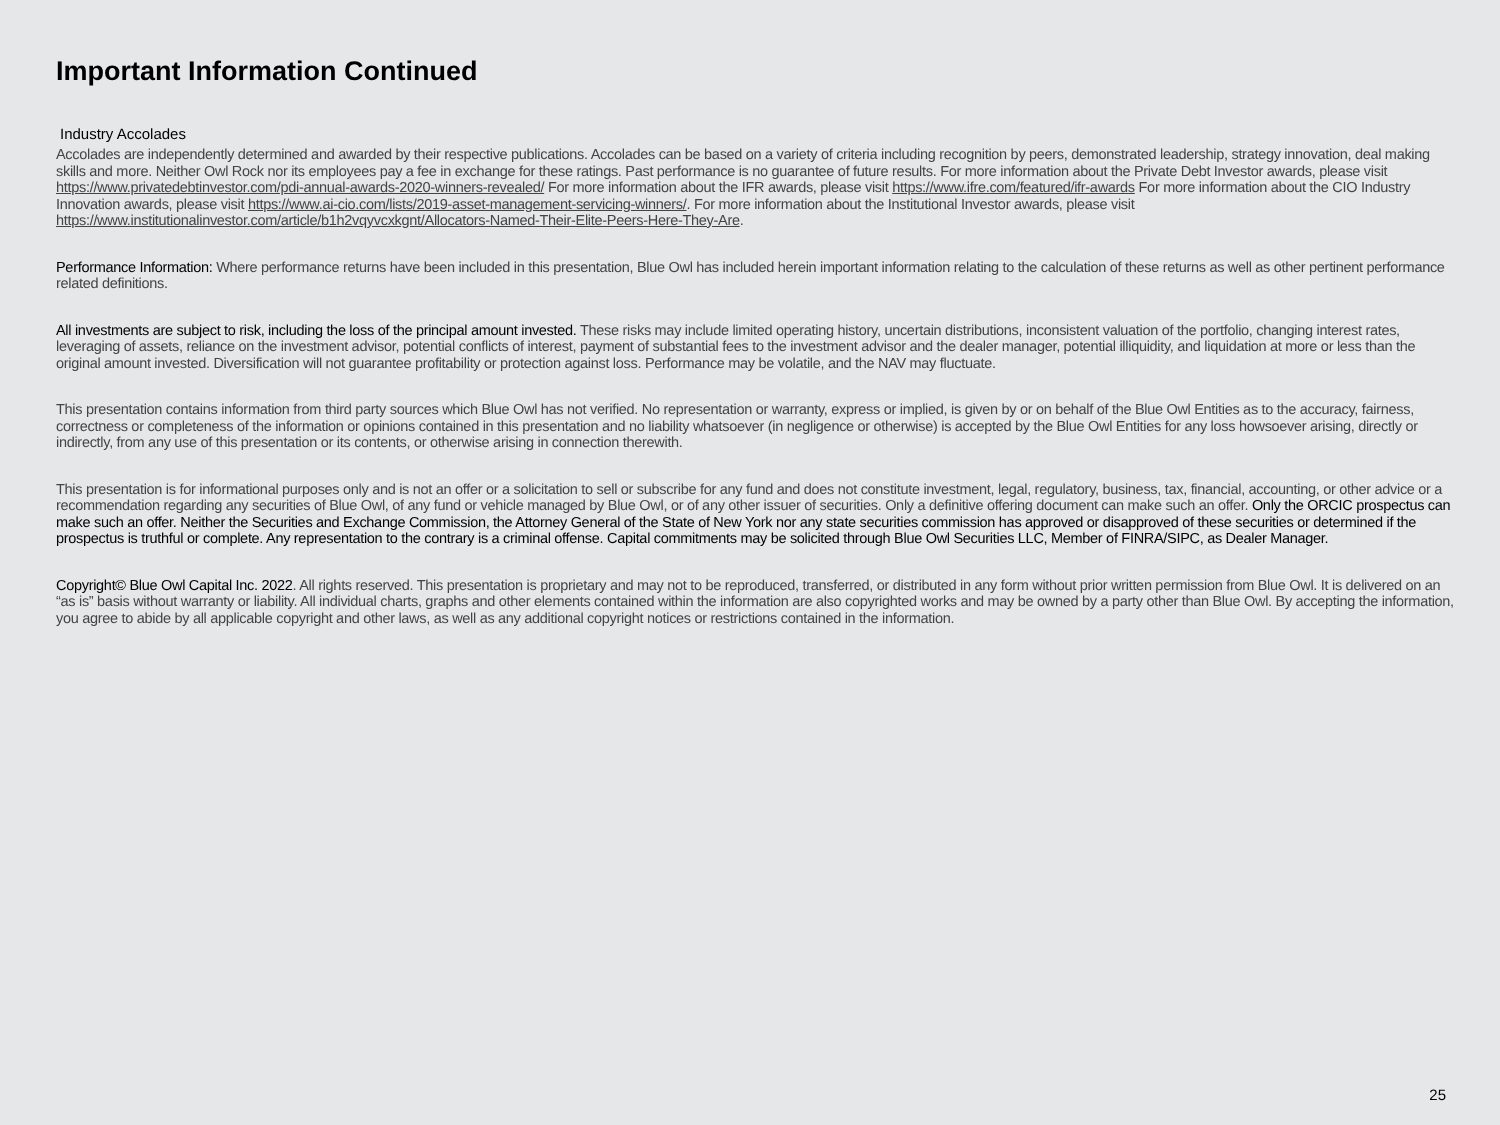Important Information Continued
Industry Accolades
Accolades are independently determined and awarded by their respective publications. Accolades can be based on a variety of criteria including recognition by peers, demonstrated leadership, strategy innovation, deal making skills and more. Neither Owl Rock nor its employees pay a fee in exchange for these ratings. Past performance is no guarantee of future results. For more information about the Private Debt Investor awards, please visit https://www.privatedebtinvestor.com/pdi-annual-awards-2020-winners-revealed/ For more information about the IFR awards, please visit https://www.ifre.com/featured/ifr-awards For more information about the CIO Industry Innovation awards, please visit https://www.ai-cio.com/lists/2019-asset-management-servicing-winners/. For more information about the Institutional Investor awards, please visit https://www.institutionalinvestor.com/article/b1h2vqyvcxkgnt/Allocators-Named-Their-Elite-Peers-Here-They-Are.
Performance Information: Where performance returns have been included in this presentation, Blue Owl has included herein important information relating to the calculation of these returns as well as other pertinent performance related definitions.
All investments are subject to risk, including the loss of the principal amount invested. These risks may include limited operating history, uncertain distributions, inconsistent valuation of the portfolio, changing interest rates, leveraging of assets, reliance on the investment advisor, potential conflicts of interest, payment of substantial fees to the investment advisor and the dealer manager, potential illiquidity, and liquidation at more or less than the original amount invested. Diversification will not guarantee profitability or protection against loss. Performance may be volatile, and the NAV may fluctuate.
This presentation contains information from third party sources which Blue Owl has not verified. No representation or warranty, express or implied, is given by or on behalf of the Blue Owl Entities as to the accuracy, fairness, correctness or completeness of the information or opinions contained in this presentation and no liability whatsoever (in negligence or otherwise) is accepted by the Blue Owl Entities for any loss howsoever arising, directly or indirectly, from any use of this presentation or its contents, or otherwise arising in connection therewith.
This presentation is for informational purposes only and is not an offer or a solicitation to sell or subscribe for any fund and does not constitute investment, legal, regulatory, business, tax, financial, accounting, or other advice or a recommendation regarding any securities of Blue Owl, of any fund or vehicle managed by Blue Owl, or of any other issuer of securities. Only a definitive offering document can make such an offer. Only the ORCIC prospectus can make such an offer. Neither the Securities and Exchange Commission, the Attorney General of the State of New York nor any state securities commission has approved or disapproved of these securities or determined if the prospectus is truthful or complete. Any representation to the contrary is a criminal offense. Capital commitments may be solicited through Blue Owl Securities LLC, Member of FINRA/SIPC, as Dealer Manager.
Copyright© Blue Owl Capital Inc. 2022. All rights reserved. This presentation is proprietary and may not to be reproduced, transferred, or distributed in any form without prior written permission from Blue Owl. It is delivered on an “as is” basis without warranty or liability. All individual charts, graphs and other elements contained within the information are also copyrighted works and may be owned by a party other than Blue Owl. By accepting the information, you agree to abide by all applicable copyright and other laws, as well as any additional copyright notices or restrictions contained in the information.
25